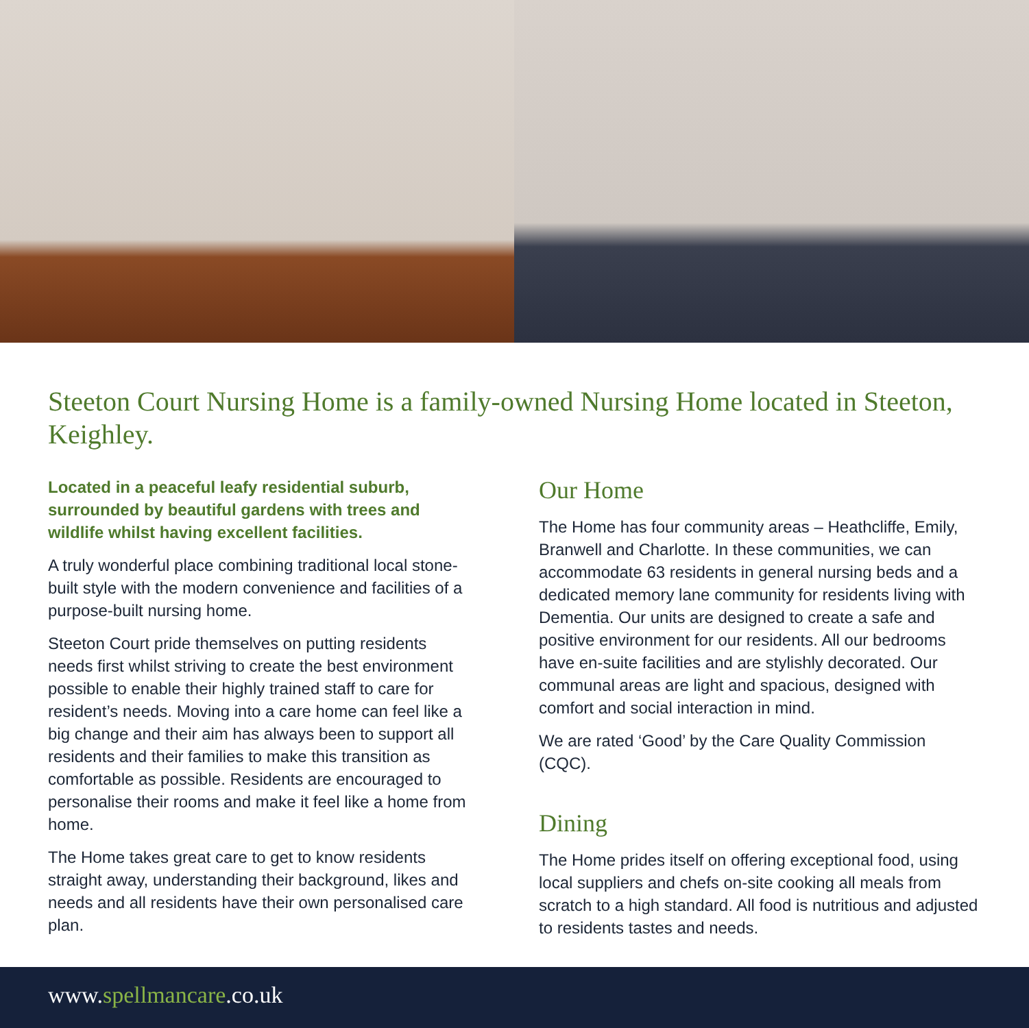Steeton Court Nursing Home is a family-owned Nursing Home located in Steeton, Keighley.
Located in a peaceful leafy residential suburb, surrounded by beautiful gardens with trees and wildlife whilst having excellent facilities.
A truly wonderful place combining traditional local stone-built style with the modern convenience and facilities of a purpose-built nursing home.
Steeton Court pride themselves on putting residents needs first whilst striving to create the best environment possible to enable their highly trained staff to care for resident’s needs. Moving into a care home can feel like a big change and their aim has always been to support all residents and their families to make this transition as comfortable as possible. Residents are encouraged to personalise their rooms and make it feel like a home from home.
The Home takes great care to get to know residents straight away, understanding their background, likes and needs and all residents have their own personalised care plan.
Our Home
The Home has four community areas – Heathcliffe, Emily, Branwell and Charlotte. In these communities, we can accommodate 63 residents in general nursing beds and a dedicated memory lane community for residents living with Dementia. Our units are designed to create a safe and positive environment for our residents. All our bedrooms have en-suite facilities and are stylishly decorated. Our communal areas are light and spacious, designed with comfort and social interaction in mind.
We are rated ‘Good’ by the Care Quality Commission (CQC).
Dining
The Home prides itself on offering exceptional food, using local suppliers and chefs on-site cooking all meals from scratch to a high standard. All food is nutritious and adjusted to residents tastes and needs.
www.spellmancare.co.uk